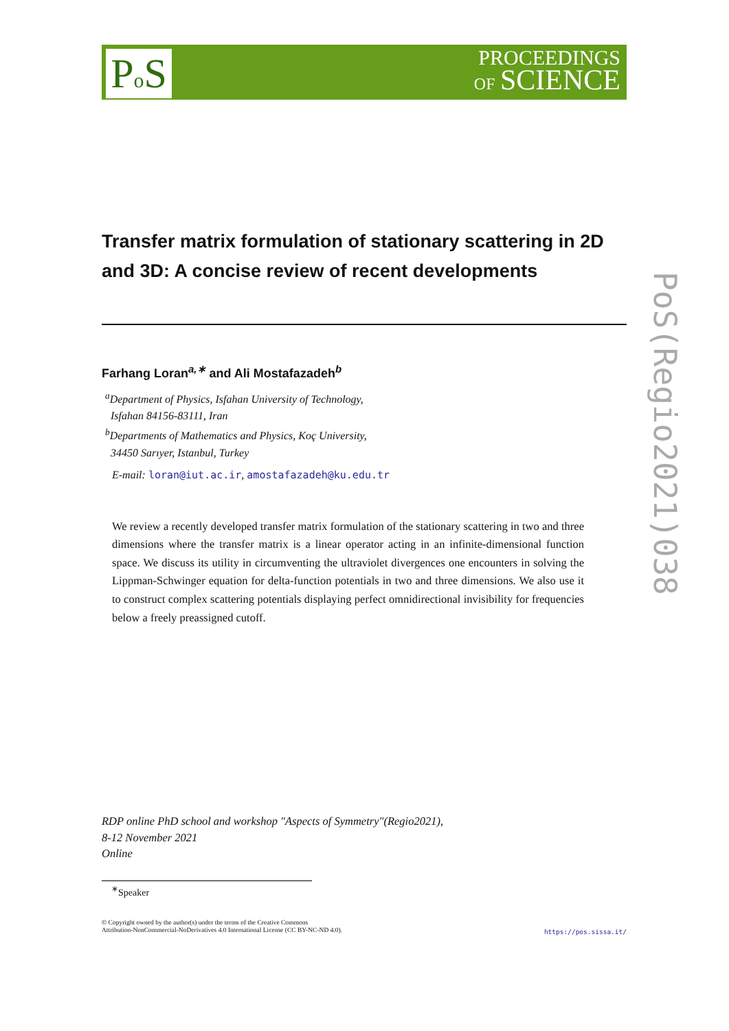Po S
PROCEEDINGS
OF SCIENCE
PoS(Regio2021)038
Transfer matrix formulation of stationary scattering in 2D and 3D: A concise review of recent developments
Farhang Loran<sup>a,∗</sup> and Ali Mostafazadeh<sup>b</sup>
<sup>a</sup> Department of Physics, Isfahan University of Technology,
Isfahan 84156-83111, Iran
<sup>b</sup> Departments of Mathematics and Physics, Koç University,
34450 Sarıyer, Istanbul, Turkey
E-mail: loran@iut.ac.ir, amostafazadeh@ku.edu.tr
We review a recently developed transfer matrix formulation of the stationary scattering in two and three dimensions where the transfer matrix is a linear operator acting in an infinite-dimensional function space. We discuss its utility in circumventing the ultraviolet divergences one encounters in solving the Lippman-Schwinger equation for delta-function potentials in two and three dimensions. We also use it to construct complex scattering potentials displaying perfect omnidirectional invisibility for frequencies below a freely preassigned cutoff.
RDP online PhD school and workshop "Aspects of Symmetry"(Regio2021),
8-12 November 2021
Online
<sup>∗</sup>Speaker
© Copyright owned by the author(s) under the terms of the Creative Commons
Attribution-NonCommercial-NoDerivatives 4.0 International License (CC BY-NC-ND 4.0).
https://pos.sissa.it/